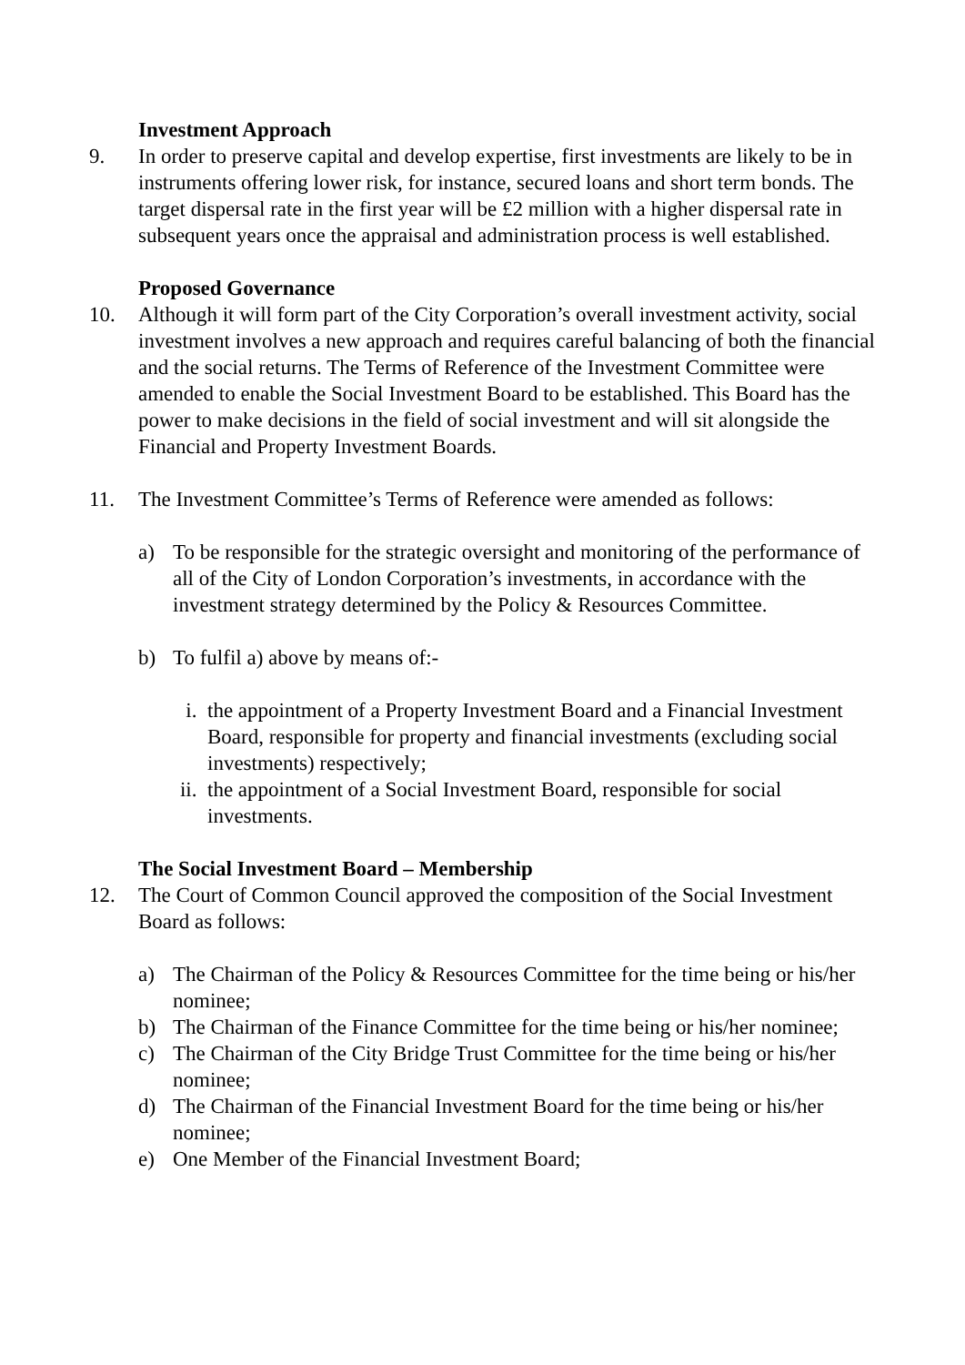Investment Approach
9. In order to preserve capital and develop expertise, first investments are likely to be in instruments offering lower risk, for instance, secured loans and short term bonds. The target dispersal rate in the first year will be £2 million with a higher dispersal rate in subsequent years once the appraisal and administration process is well established.
Proposed Governance
10. Although it will form part of the City Corporation’s overall investment activity, social investment involves a new approach and requires careful balancing of both the financial and the social returns. The Terms of Reference of the Investment Committee were amended to enable the Social Investment Board to be established. This Board has the power to make decisions in the field of social investment and will sit alongside the Financial and Property Investment Boards.
11. The Investment Committee’s Terms of Reference were amended as follows:
a) To be responsible for the strategic oversight and monitoring of the performance of all of the City of London Corporation’s investments, in accordance with the investment strategy determined by the Policy & Resources Committee.
b) To fulfil a) above by means of:-
i. the appointment of a Property Investment Board and a Financial Investment Board, responsible for property and financial investments (excluding social investments) respectively;
ii.
the appointment of a Social Investment Board, responsible for social investments.
The Social Investment Board – Membership
12. The Court of Common Council approved the composition of the Social Investment Board as follows:
a) The Chairman of the Policy & Resources Committee for the time being or his/her nominee;
b) The Chairman of the Finance Committee for the time being or his/her nominee;
c) The Chairman of the City Bridge Trust Committee for the time being or his/her nominee;
d) The Chairman of the Financial Investment Board for the time being or his/her nominee;
e) One Member of the Financial Investment Board;